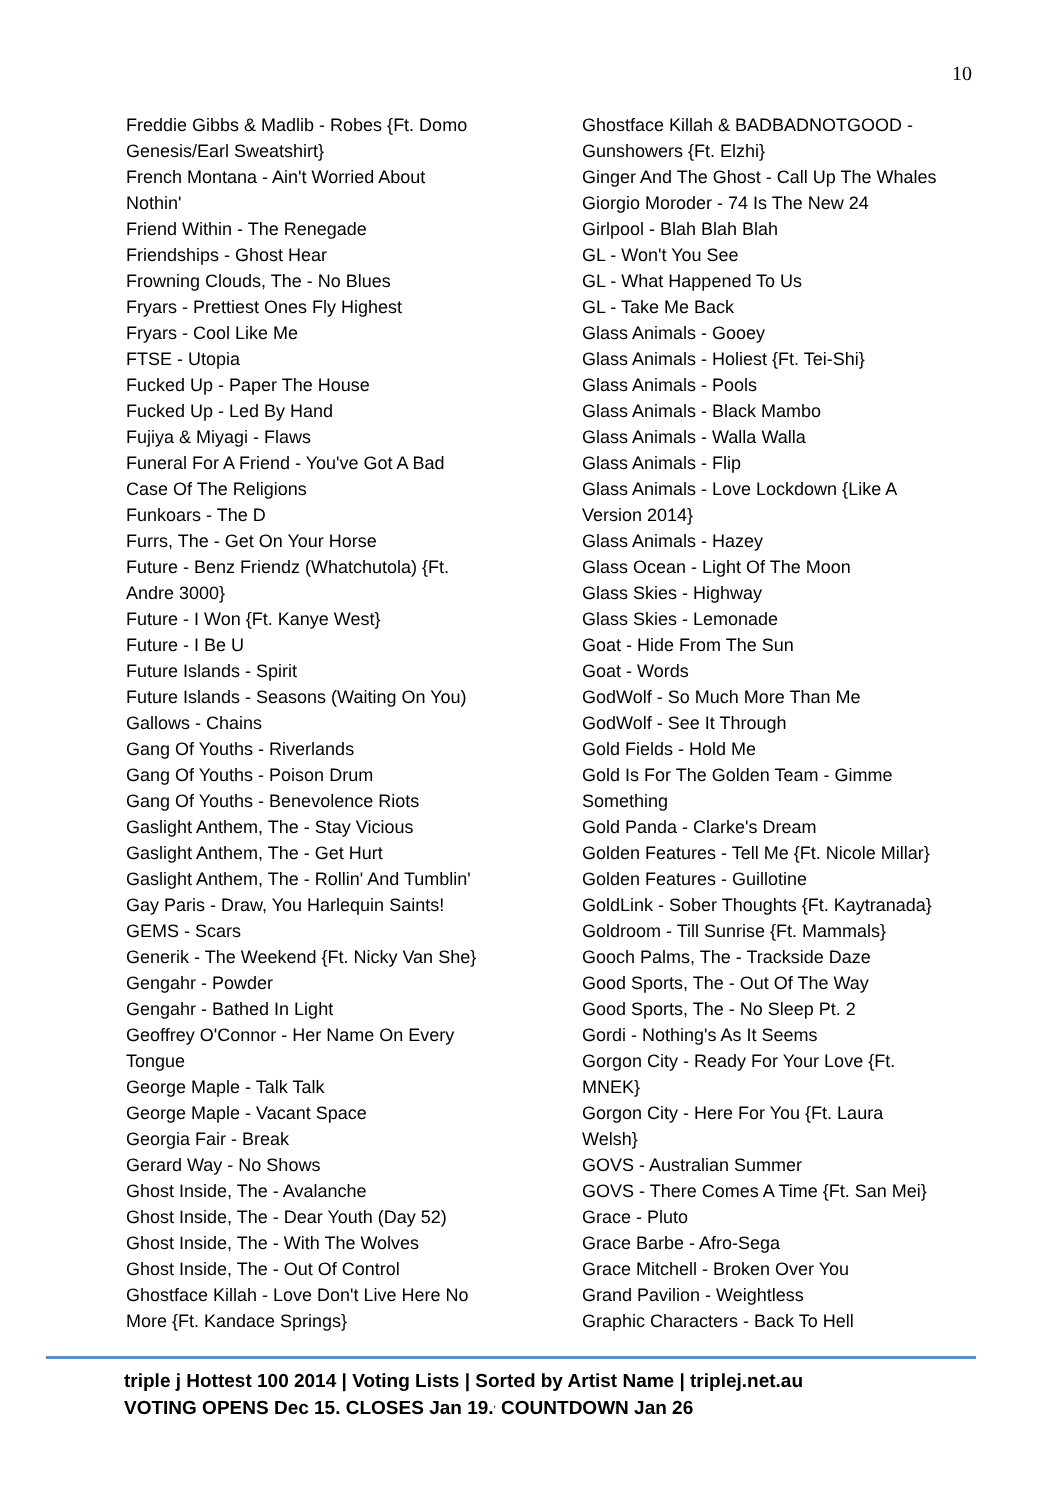10
Freddie Gibbs & Madlib - Robes {Ft. Domo
Genesis/Earl Sweatshirt}
French Montana - Ain't Worried About
Nothin'
Friend Within - The Renegade
Friendships - Ghost Hear
Frowning Clouds, The - No Blues
Fryars - Prettiest Ones Fly Highest
Fryars - Cool Like Me
FTSE - Utopia
Fucked Up - Paper The House
Fucked Up - Led By Hand
Fujiya & Miyagi - Flaws
Funeral For A Friend - You've Got A Bad
Case Of The Religions
Funkoars - The D
Furrs, The - Get On Your Horse
Future - Benz Friendz (Whatchutola) {Ft.
Andre 3000}
Future - I Won {Ft. Kanye West}
Future - I Be U
Future Islands - Spirit
Future Islands - Seasons (Waiting On You)
Gallows - Chains
Gang Of Youths - Riverlands
Gang Of Youths - Poison Drum
Gang Of Youths - Benevolence Riots
Gaslight Anthem, The - Stay Vicious
Gaslight Anthem, The - Get Hurt
Gaslight Anthem, The - Rollin' And Tumblin'
Gay Paris - Draw, You Harlequin Saints!
GEMS - Scars
Generik - The Weekend {Ft. Nicky Van She}
Gengahr - Powder
Gengahr - Bathed In Light
Geoffrey O'Connor - Her Name On Every
Tongue
George Maple - Talk Talk
George Maple - Vacant Space
Georgia Fair - Break
Gerard Way - No Shows
Ghost Inside, The - Avalanche
Ghost Inside, The - Dear Youth (Day 52)
Ghost Inside, The - With The Wolves
Ghost Inside, The - Out Of Control
Ghostface Killah - Love Don't Live Here No
More {Ft. Kandace Springs}
Ghostface Killah & BADBADNOTGOOD -
Gunshowers {Ft. Elzhi}
Ginger And The Ghost - Call Up The Whales
Giorgio Moroder - 74 Is The New 24
Girlpool - Blah Blah Blah
GL - Won't You See
GL - What Happened To Us
GL - Take Me Back
Glass Animals - Gooey
Glass Animals - Holiest {Ft. Tei-Shi}
Glass Animals - Pools
Glass Animals - Black Mambo
Glass Animals - Walla Walla
Glass Animals - Flip
Glass Animals - Love Lockdown {Like A
Version 2014}
Glass Animals - Hazey
Glass Ocean - Light Of The Moon
Glass Skies - Highway
Glass Skies - Lemonade
Goat - Hide From The Sun
Goat - Words
GodWolf - So Much More Than Me
GodWolf - See It Through
Gold Fields - Hold Me
Gold Is For The Golden Team - Gimme
Something
Gold Panda - Clarke's Dream
Golden Features - Tell Me {Ft. Nicole Millar}
Golden Features - Guillotine
GoldLink - Sober Thoughts {Ft. Kaytranada}
Goldroom - Till Sunrise {Ft. Mammals}
Gooch Palms, The - Trackside Daze
Good Sports, The - Out Of The Way
Good Sports, The - No Sleep Pt. 2
Gordi - Nothing's As It Seems
Gorgon City - Ready For Your Love {Ft.
MNEK}
Gorgon City - Here For You {Ft. Laura
Welsh}
GOVS - Australian Summer
GOVS - There Comes A Time {Ft. San Mei}
Grace - Pluto
Grace Barbe - Afro-Sega
Grace Mitchell - Broken Over You
Grand Pavilion - Weightless
Graphic Characters - Back To Hell
triple j Hottest 100 2014 | Voting Lists | Sorted by Artist Name | triplej.net.au
VOTING OPENS Dec 15. CLOSES Jan 19.<sup>,</sup> COUNTDOWN Jan 26